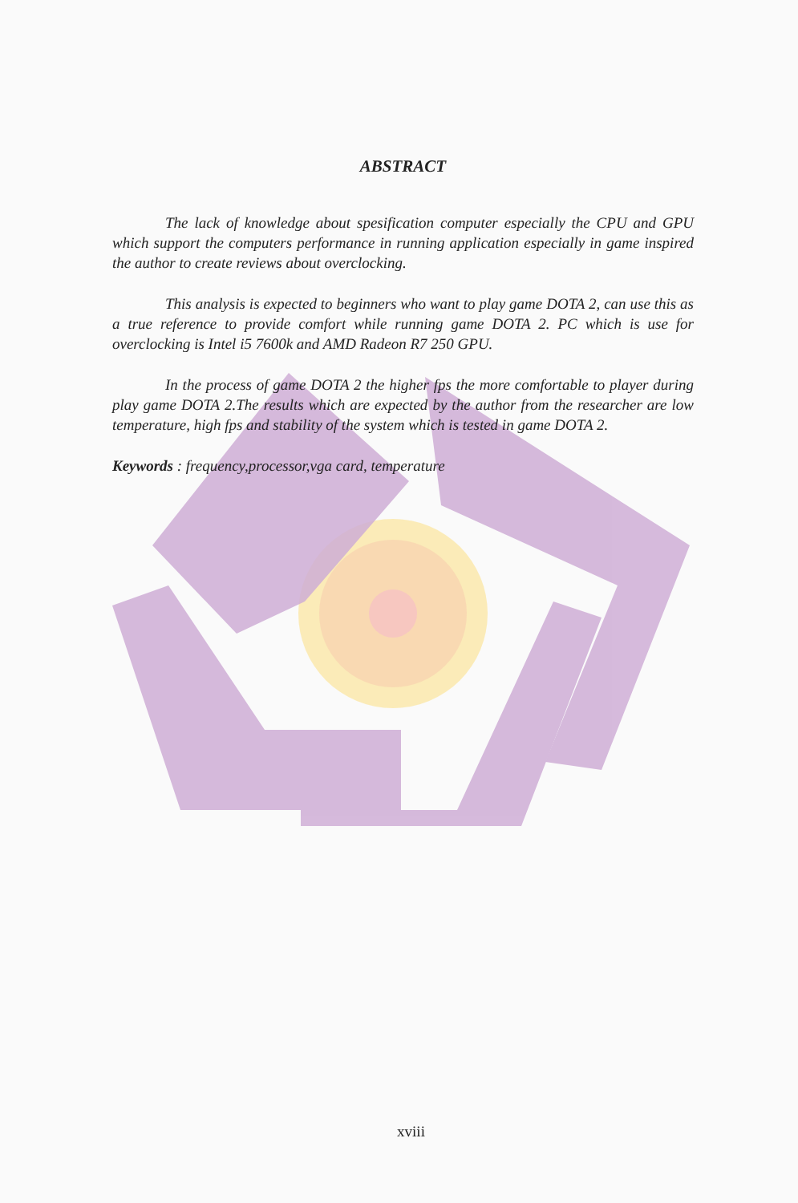ABSTRACT
The lack of knowledge about spesification computer especially the CPU and GPU which support the computers performance in running application especially in game inspired the author to create reviews about overclocking.
This analysis is expected to beginners who want to play game DOTA 2, can use this as a true reference to provide comfort while running game DOTA 2. PC which is use for overclocking is Intel i5 7600k and AMD Radeon R7 250 GPU.
In the process of game DOTA 2 the higher fps the more comfortable to player during play game DOTA 2.The results which are expected by the author from the researcher are low temperature, high fps and stability of the system which is tested in game DOTA 2.
Keywords : frequency,processor,vga card, temperature
xviii